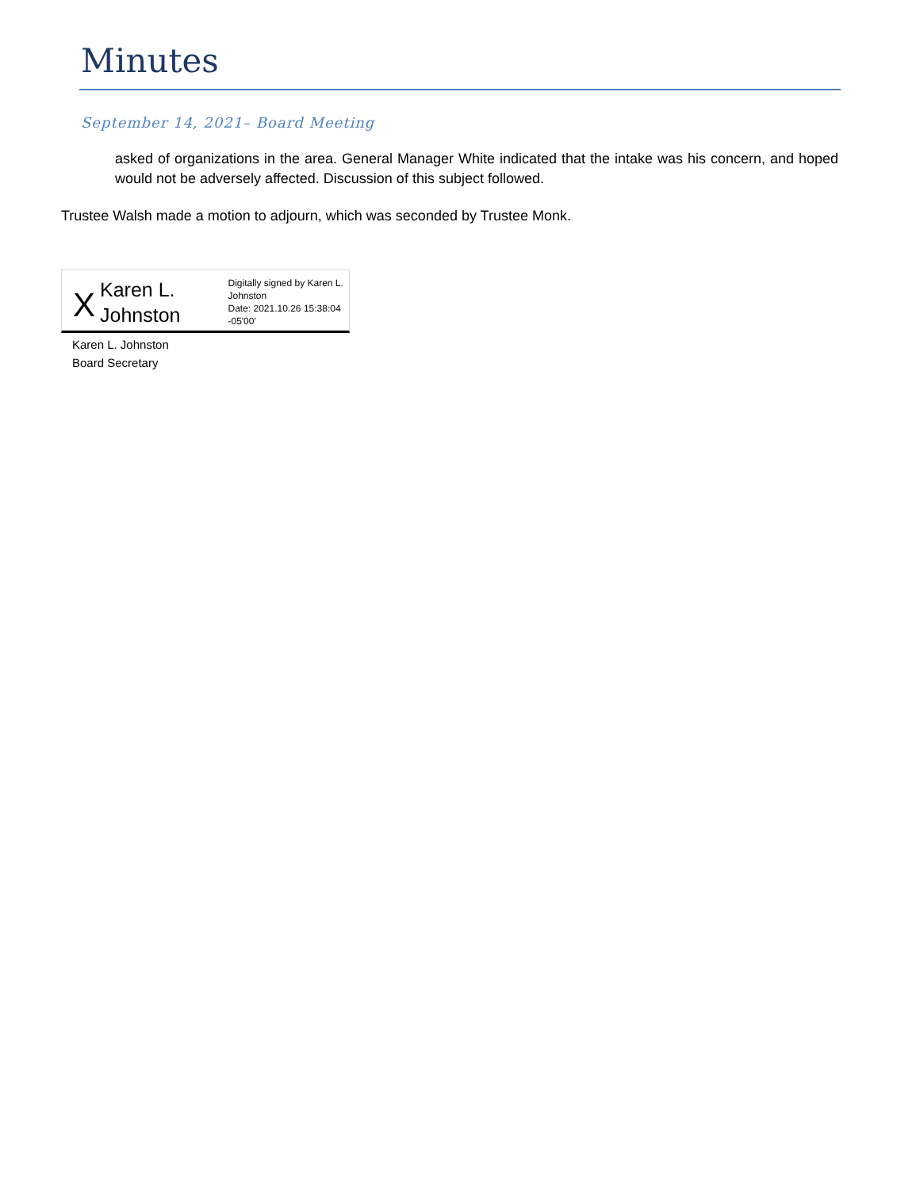Minutes
September 14, 2021– Board Meeting
asked of organizations in the area. General Manager White indicated that the intake was his concern, and hoped would not be adversely affected. Discussion of this subject followed.
Trustee Walsh made a motion to adjourn, which was seconded by Trustee Monk.
X
Karen L. Johnston
Digitally signed by Karen L. Johnston
Date: 2021.10.26 15:38:04 -05'00'
Karen L. Johnston
Board Secretary